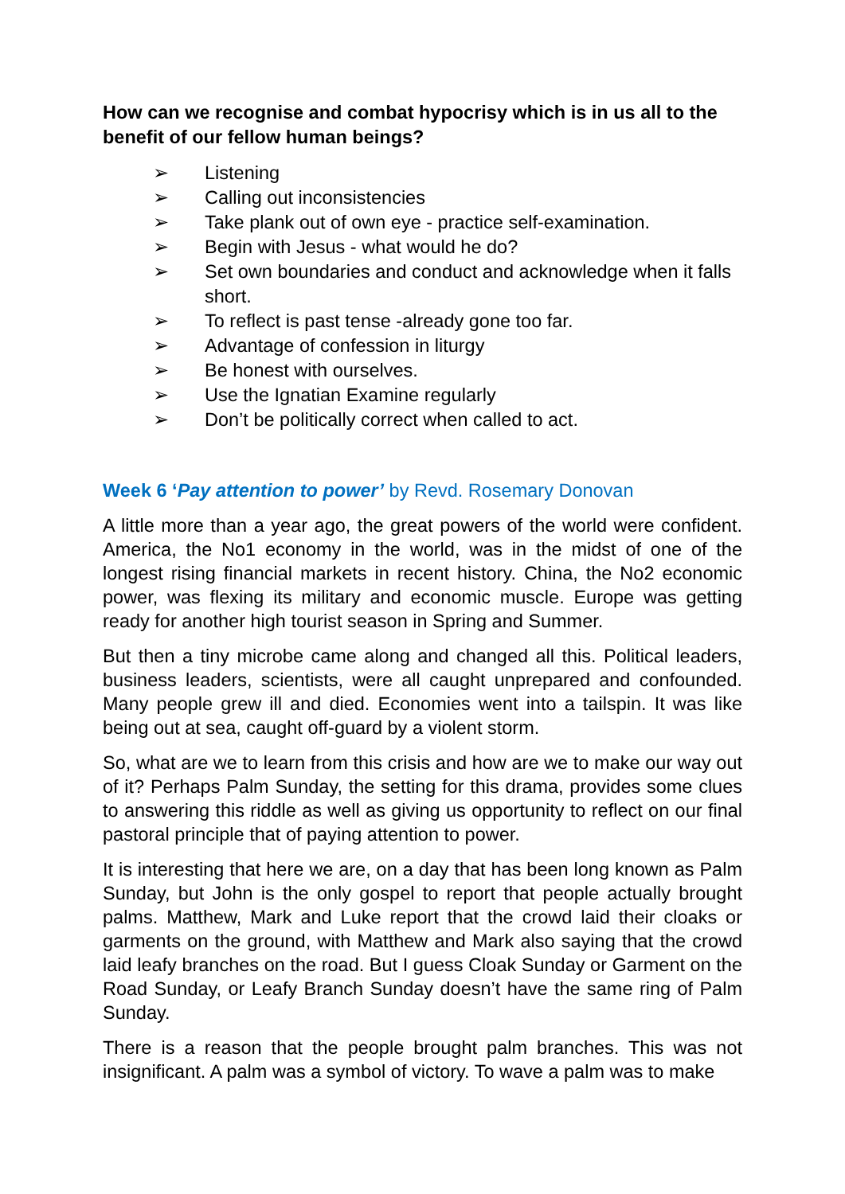How can we recognise and combat hypocrisy which is in us all to the benefit of our fellow human beings?
➢ Listening
➢ Calling out inconsistencies
➢ Take plank out of own eye - practice self-examination.
➢ Begin with Jesus - what would he do?
➢ Set own boundaries and conduct and acknowledge when it falls short.
➢ To reflect is past tense -already gone too far.
➢ Advantage of confession in liturgy
➢ Be honest with ourselves.
➢ Use the Ignatian Examine regularly
➢ Don’t be politically correct when called to act.
Week 6 ‘Pay attention to power’ by Revd. Rosemary Donovan
A little more than a year ago, the great powers of the world were confident. America, the No1 economy in the world, was in the midst of one of the longest rising financial markets in recent history. China, the No2 economic power, was flexing its military and economic muscle. Europe was getting ready for another high tourist season in Spring and Summer.
But then a tiny microbe came along and changed all this. Political leaders, business leaders, scientists, were all caught unprepared and confounded. Many people grew ill and died. Economies went into a tailspin. It was like being out at sea, caught off-guard by a violent storm.
So, what are we to learn from this crisis and how are we to make our way out of it? Perhaps Palm Sunday, the setting for this drama, provides some clues to answering this riddle as well as giving us opportunity to reflect on our final pastoral principle that of paying attention to power.
It is interesting that here we are, on a day that has been long known as Palm Sunday, but John is the only gospel to report that people actually brought palms. Matthew, Mark and Luke report that the crowd laid their cloaks or garments on the ground, with Matthew and Mark also saying that the crowd laid leafy branches on the road. But I guess Cloak Sunday or Garment on the Road Sunday, or Leafy Branch Sunday doesn’t have the same ring of Palm Sunday.
There is a reason that the people brought palm branches. This was not insignificant. A palm was a symbol of victory. To wave a palm was to make